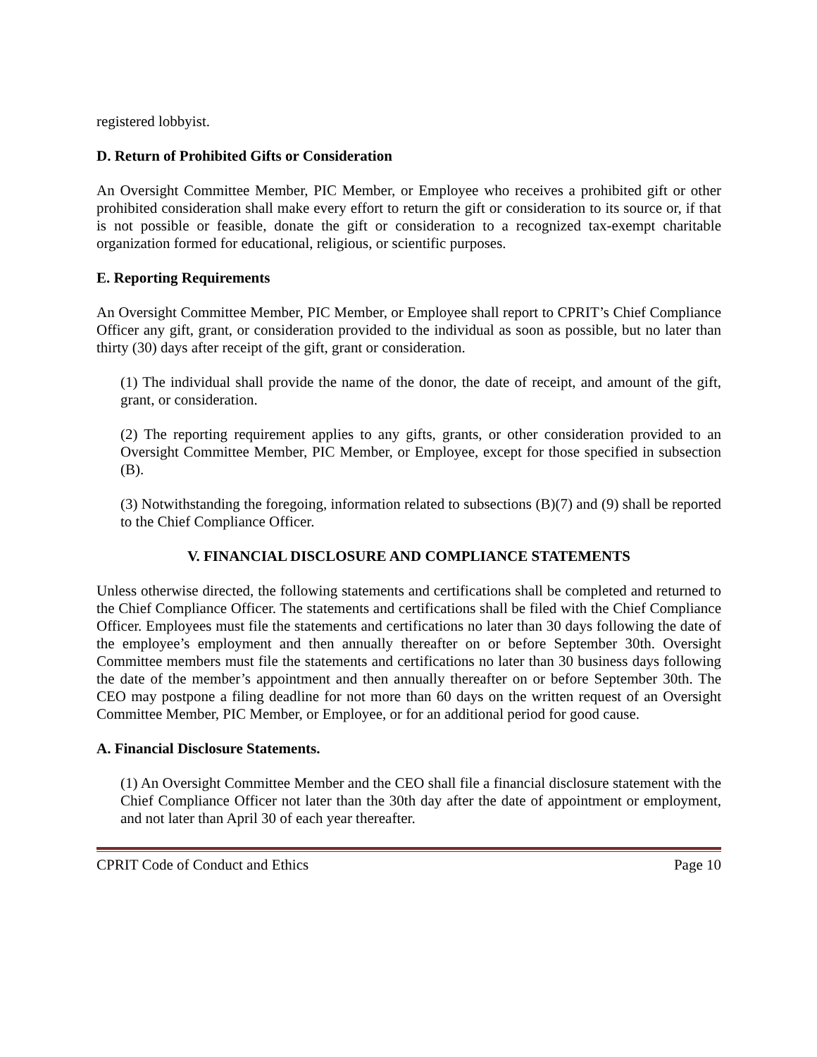registered lobbyist.
D. Return of Prohibited Gifts or Consideration
An Oversight Committee Member, PIC Member, or Employee who receives a prohibited gift or other prohibited consideration shall make every effort to return the gift or consideration to its source or, if that is not possible or feasible, donate the gift or consideration to a recognized tax-exempt charitable organization formed for educational, religious, or scientific purposes.
E. Reporting Requirements
An Oversight Committee Member, PIC Member, or Employee shall report to CPRIT’s Chief Compliance Officer any gift, grant, or consideration provided to the individual as soon as possible, but no later than thirty (30) days after receipt of the gift, grant or consideration.
(1) The individual shall provide the name of the donor, the date of receipt, and amount of the gift, grant, or consideration.
(2) The reporting requirement applies to any gifts, grants, or other consideration provided to an Oversight Committee Member, PIC Member, or Employee, except for those specified in subsection (B).
(3) Notwithstanding the foregoing, information related to subsections (B)(7) and (9) shall be reported to the Chief Compliance Officer.
V. FINANCIAL DISCLOSURE AND COMPLIANCE STATEMENTS
Unless otherwise directed, the following statements and certifications shall be completed and returned to the Chief Compliance Officer. The statements and certifications shall be filed with the Chief Compliance Officer. Employees must file the statements and certifications no later than 30 days following the date of the employee’s employment and then annually thereafter on or before September 30th. Oversight Committee members must file the statements and certifications no later than 30 business days following the date of the member’s appointment and then annually thereafter on or before September 30th. The CEO may postpone a filing deadline for not more than 60 days on the written request of an Oversight Committee Member, PIC Member, or Employee, or for an additional period for good cause.
A. Financial Disclosure Statements.
(1) An Oversight Committee Member and the CEO shall file a financial disclosure statement with the Chief Compliance Officer not later than the 30th day after the date of appointment or employment, and not later than April 30 of each year thereafter.
CPRIT Code of Conduct and Ethics Page 10